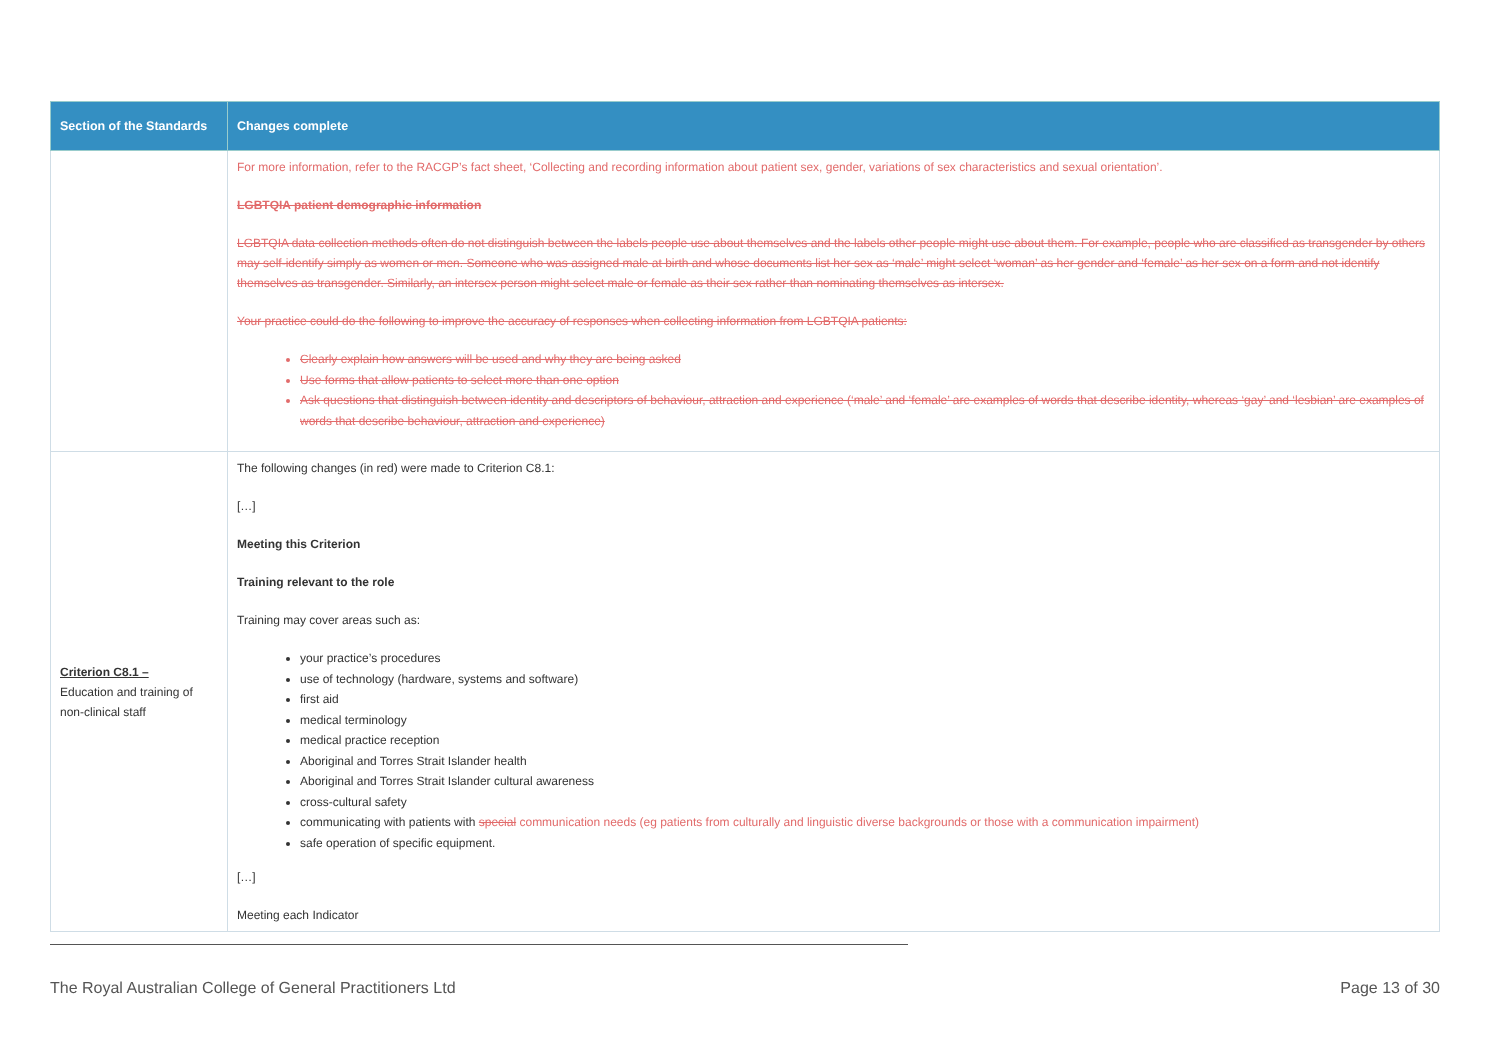| Section of the Standards | Changes complete |
| --- | --- |
| | For more information, refer to the RACGP’s fact sheet, ‘Collecting and recording information about patient sex, gender, variations of sex characteristics and sexual orientation’. LGBTQIA patient demographic information LGBTQIA data collection methods often do not distinguish between the labels people use about themselves and the labels other people might use about them. For example, people who are classified as transgender by others may self-identify simply as women or men. Someone who was assigned male at birth and whose documents list her sex as ‘male’ might select ‘woman’ as her gender and ‘female’ as her sex on a form and not identify themselves as transgender. Similarly, an intersex person might select male or female as their sex rather than nominating themselves as intersex. Your practice could do the following to improve the accuracy of responses when collecting information from LGBTQIA patients: Clearly explain how answers will be used and why they are being asked Use forms that allow patients to select more than one option Ask questions that distinguish between identity and descriptors of behaviour, attraction and experience (‘male’ and ‘female’ are examples of words that describe identity, whereas ‘gay’ and ‘lesbian’ are examples of words that describe behaviour, attraction and experience) |
| Criterion C8.1 – Education and training of non-clinical staff | The following changes (in red) were made to Criterion C8.1: […] Meeting this Criterion Training relevant to the role Training may cover areas such as: your practice’s procedures use of technology (hardware, systems and software) first aid medical terminology medical practice reception Aboriginal and Torres Strait Islander health Aboriginal and Torres Strait Islander cultural awareness cross-cultural safety communicating with patients with special communication needs (eg patients from culturally and linguistic diverse backgrounds or those with a communication impairment) safe operation of specific equipment. […] Meeting each Indicator |
The Royal Australian College of General Practitioners Ltd Page 13 of 30